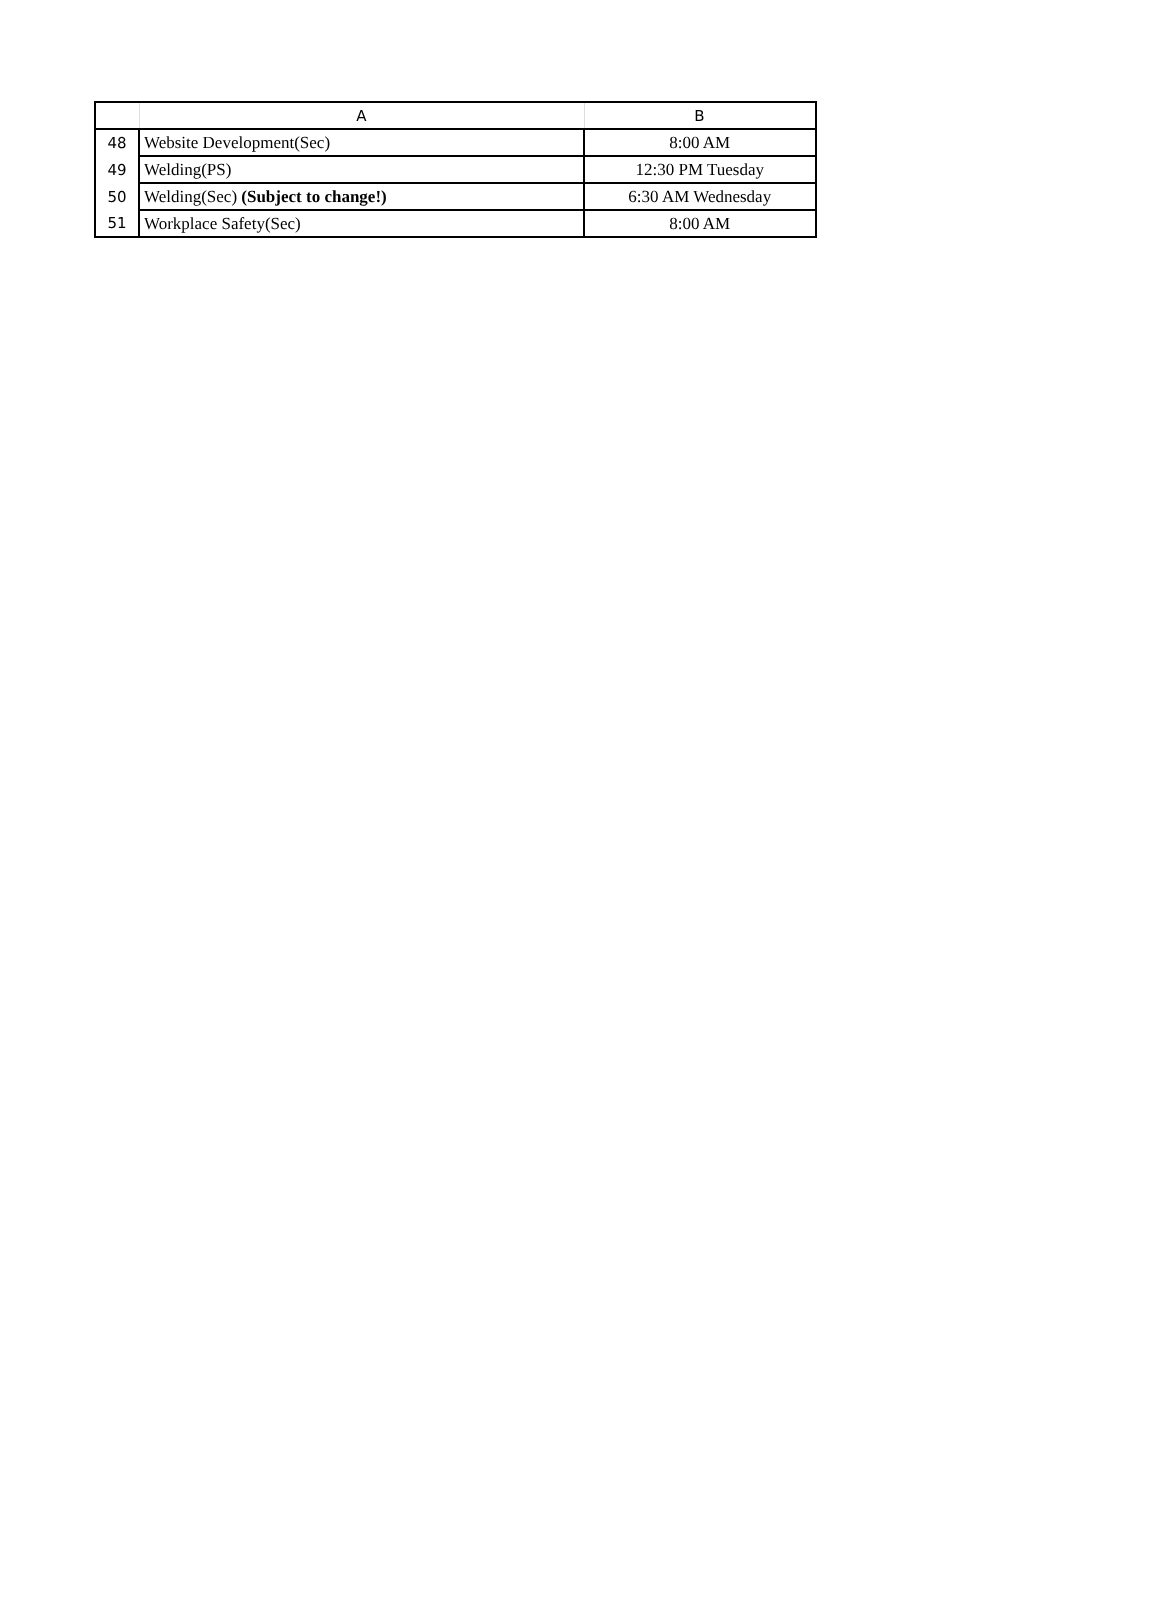| | A | B |
| --- | --- | --- |
| 48 | Website Development(Sec) | 8:00 AM |
| 49 | Welding(PS) | 12:30 PM Tuesday |
| 50 | Welding(Sec) (Subject to change!) | 6:30 AM Wednesday |
| 51 | Workplace Safety(Sec) | 8:00 AM |